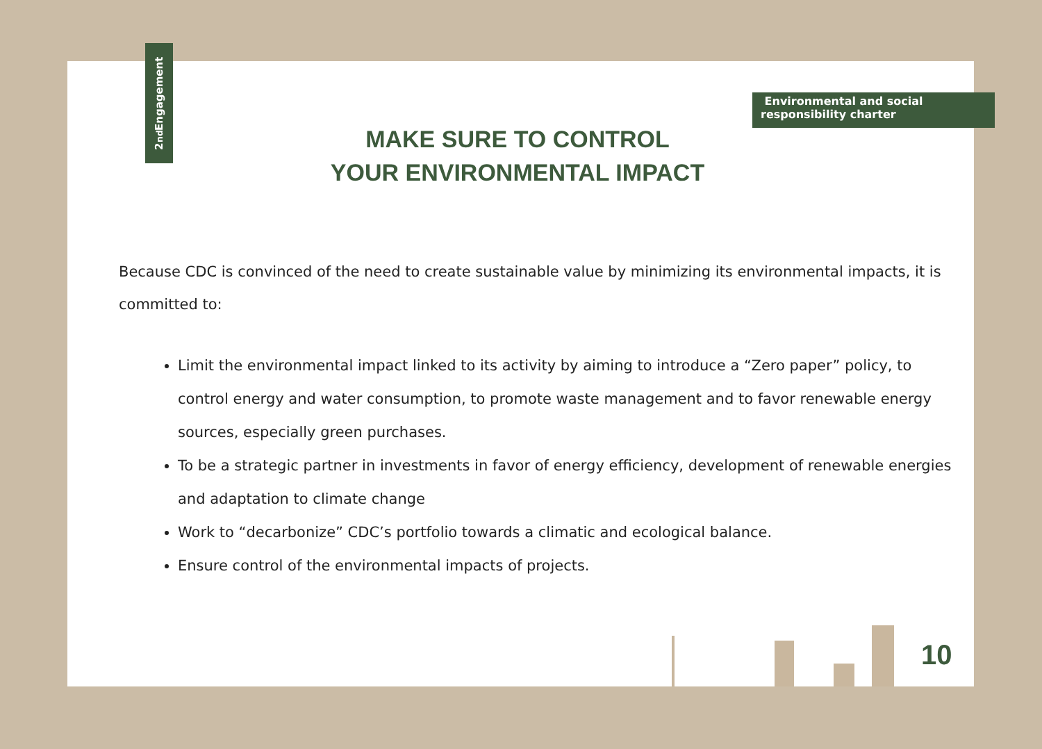2<sup>nd</sup>Engagement
Environmental and social responsibility charter
MAKE SURE TO CONTROL
YOUR ENVIRONMENTAL IMPACT
Because CDC is convinced of the need to create sustainable value by minimizing its environmental impacts, it is committed to:
Limit the environmental impact linked to its activity by aiming to introduce a “Zero paper” policy, to control energy and water consumption, to promote waste management and to favor renewable energy sources, especially green purchases.
To be a strategic partner in investments in favor of energy efficiency, development of renewable energies and adaptation to climate change
Work to “decarbonize” CDC’s portfolio towards a climatic and ecological balance.
Ensure control of the environmental impacts of projects.
10